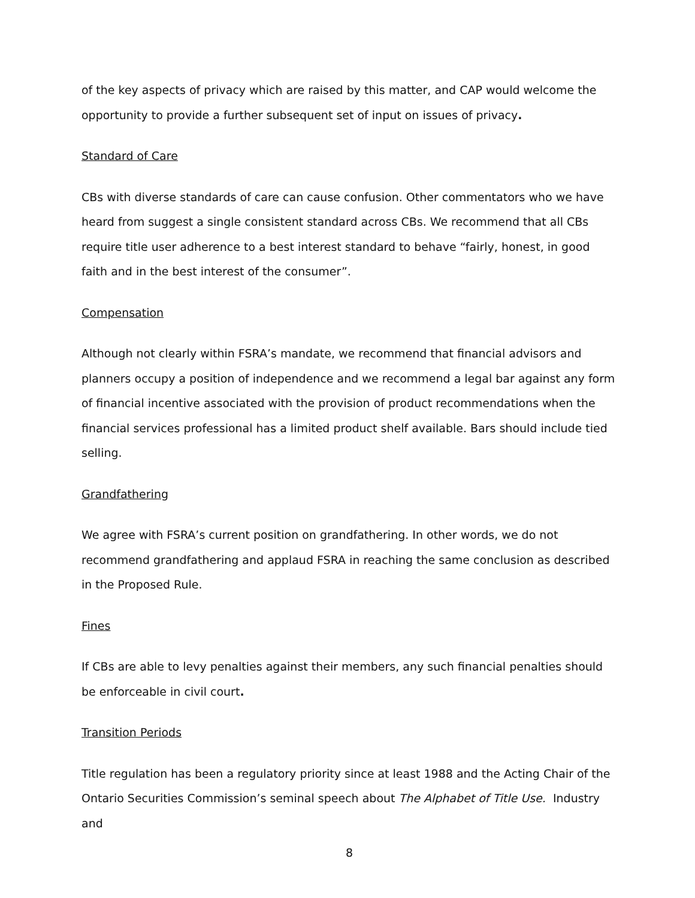of the key aspects of privacy which are raised by this matter, and CAP would welcome the opportunity to provide a further subsequent set of input on issues of privacy.
Standard of Care
CBs with diverse standards of care can cause confusion. Other commentators who we have heard from suggest a single consistent standard across CBs. We recommend that all CBs require title user adherence to a best interest standard to behave “fairly, honest, in good faith and in the best interest of the consumer”.
Compensation
Although not clearly within FSRA’s mandate, we recommend that financial advisors and planners occupy a position of independence and we recommend a legal bar against any form of financial incentive associated with the provision of product recommendations when the financial services professional has a limited product shelf available. Bars should include tied selling.
Grandfathering
We agree with FSRA’s current position on grandfathering. In other words, we do not recommend grandfathering and applaud FSRA in reaching the same conclusion as described in the Proposed Rule.
Fines
If CBs are able to levy penalties against their members, any such financial penalties should be enforceable in civil court.
Transition Periods
Title regulation has been a regulatory priority since at least 1988 and the Acting Chair of the Ontario Securities Commission’s seminal speech about The Alphabet of Title Use. Industry and
8